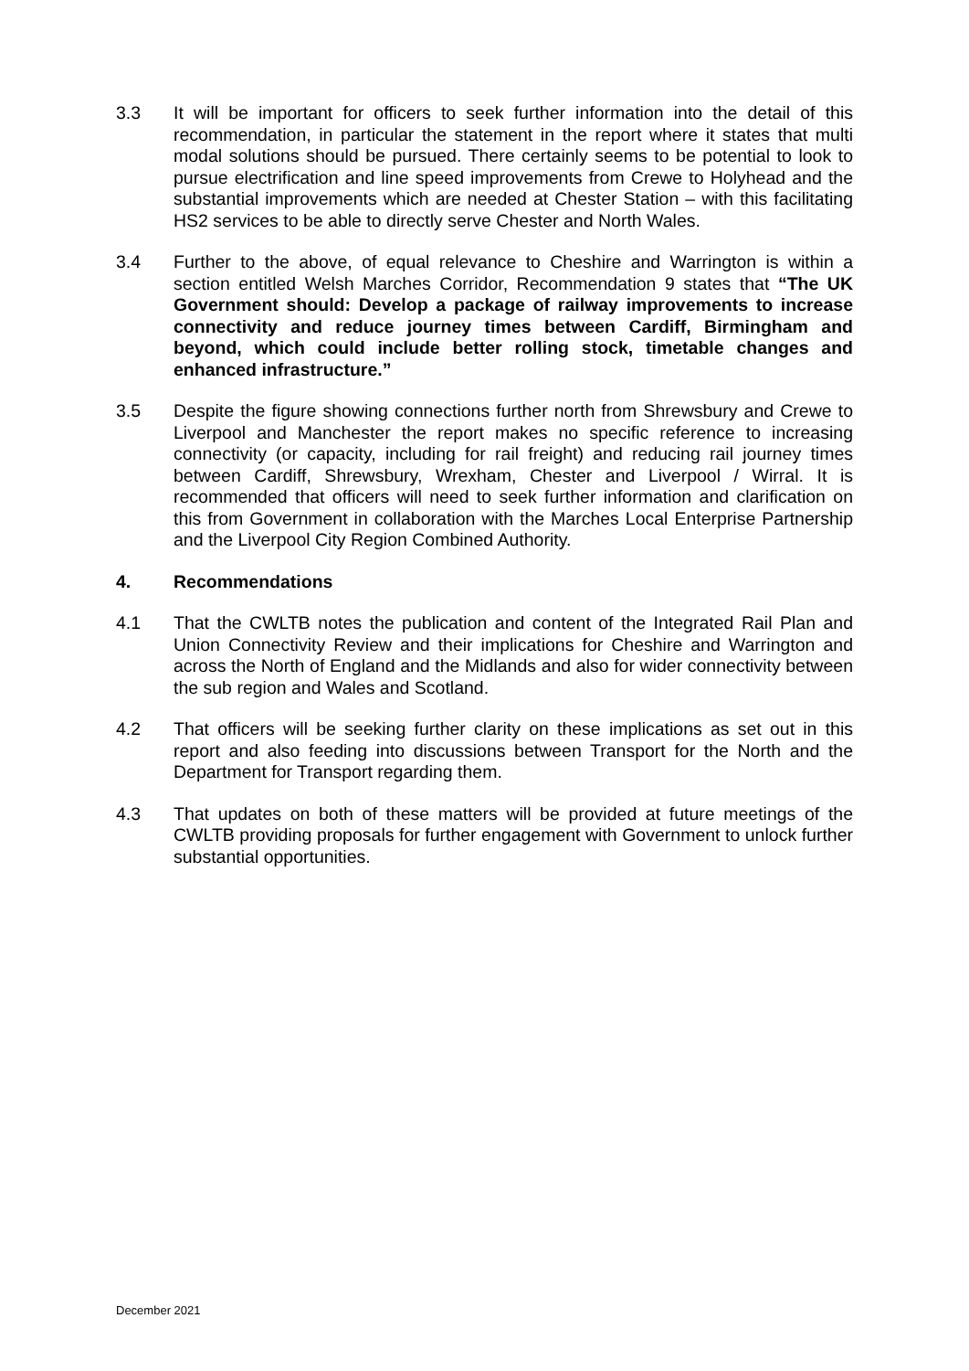3.3 It will be important for officers to seek further information into the detail of this recommendation, in particular the statement in the report where it states that multi modal solutions should be pursued. There certainly seems to be potential to look to pursue electrification and line speed improvements from Crewe to Holyhead and the substantial improvements which are needed at Chester Station – with this facilitating HS2 services to be able to directly serve Chester and North Wales.
3.4 Further to the above, of equal relevance to Cheshire and Warrington is within a section entitled Welsh Marches Corridor, Recommendation 9 states that “The UK Government should: Develop a package of railway improvements to increase connectivity and reduce journey times between Cardiff, Birmingham and beyond, which could include better rolling stock, timetable changes and enhanced infrastructure.”
3.5 Despite the figure showing connections further north from Shrewsbury and Crewe to Liverpool and Manchester the report makes no specific reference to increasing connectivity (or capacity, including for rail freight) and reducing rail journey times between Cardiff, Shrewsbury, Wrexham, Chester and Liverpool / Wirral. It is recommended that officers will need to seek further information and clarification on this from Government in collaboration with the Marches Local Enterprise Partnership and the Liverpool City Region Combined Authority.
4. Recommendations
4.1 That the CWLTB notes the publication and content of the Integrated Rail Plan and Union Connectivity Review and their implications for Cheshire and Warrington and across the North of England and the Midlands and also for wider connectivity between the sub region and Wales and Scotland.
4.2 That officers will be seeking further clarity on these implications as set out in this report and also feeding into discussions between Transport for the North and the Department for Transport regarding them.
4.3 That updates on both of these matters will be provided at future meetings of the CWLTB providing proposals for further engagement with Government to unlock further substantial opportunities.
December 2021